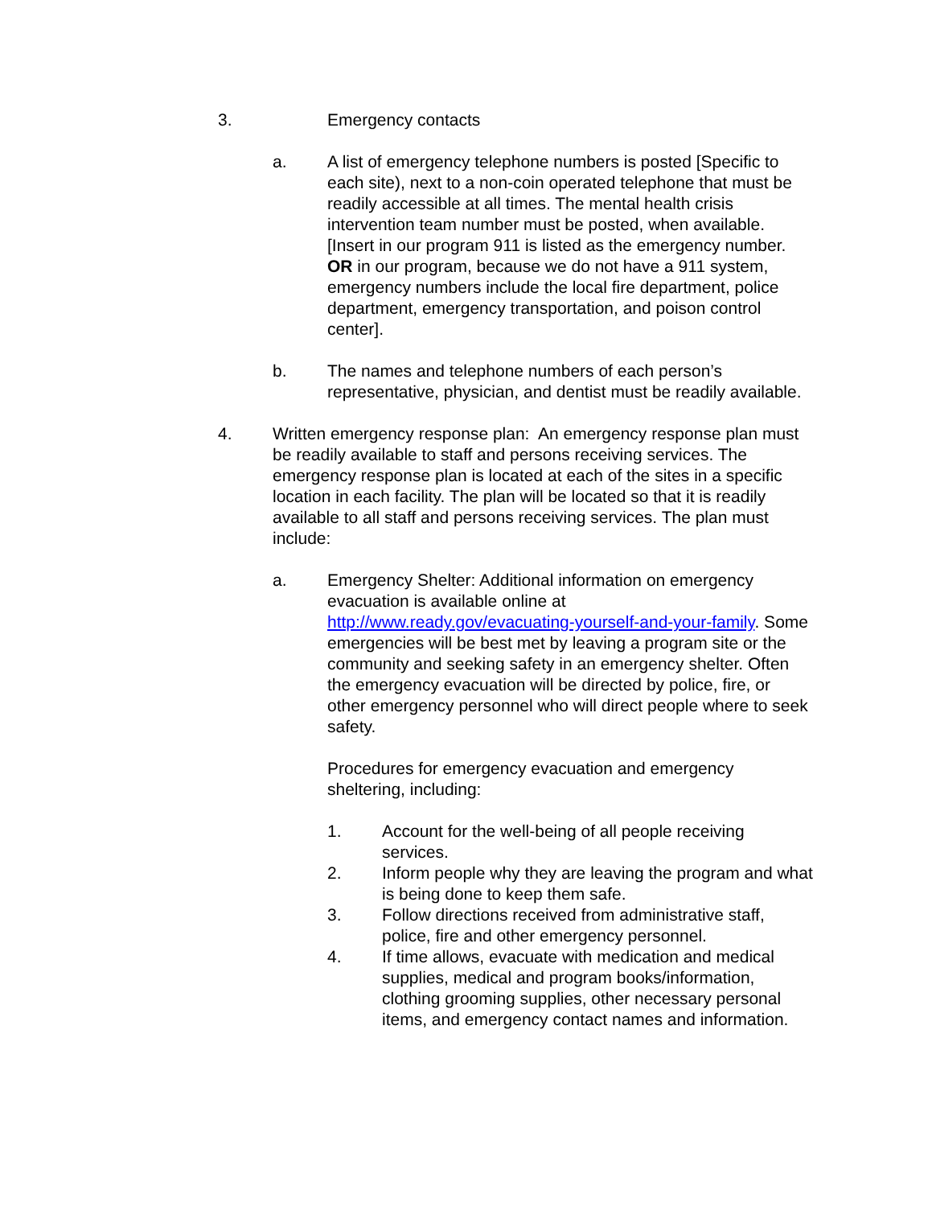3. Emergency contacts
a. A list of emergency telephone numbers is posted [Specific to each site), next to a non-coin operated telephone that must be readily accessible at all times. The mental health crisis intervention team number must be posted, when available. [Insert in our program 911 is listed as the emergency number. OR in our program, because we do not have a 911 system, emergency numbers include the local fire department, police department, emergency transportation, and poison control center].
b. The names and telephone numbers of each person’s representative, physician, and dentist must be readily available.
4. Written emergency response plan: An emergency response plan must be readily available to staff and persons receiving services. The emergency response plan is located at each of the sites in a specific location in each facility. The plan will be located so that it is readily available to all staff and persons receiving services. The plan must include:
a. Emergency Shelter: Additional information on emergency evacuation is available online at http://www.ready.gov/evacuating-yourself-and-your-family. Some emergencies will be best met by leaving a program site or the community and seeking safety in an emergency shelter. Often the emergency evacuation will be directed by police, fire, or other emergency personnel who will direct people where to seek safety.
Procedures for emergency evacuation and emergency sheltering, including:
1. Account for the well-being of all people receiving services.
2. Inform people why they are leaving the program and what is being done to keep them safe.
3. Follow directions received from administrative staff, police, fire and other emergency personnel.
4. If time allows, evacuate with medication and medical supplies, medical and program books/information, clothing grooming supplies, other necessary personal items, and emergency contact names and information.